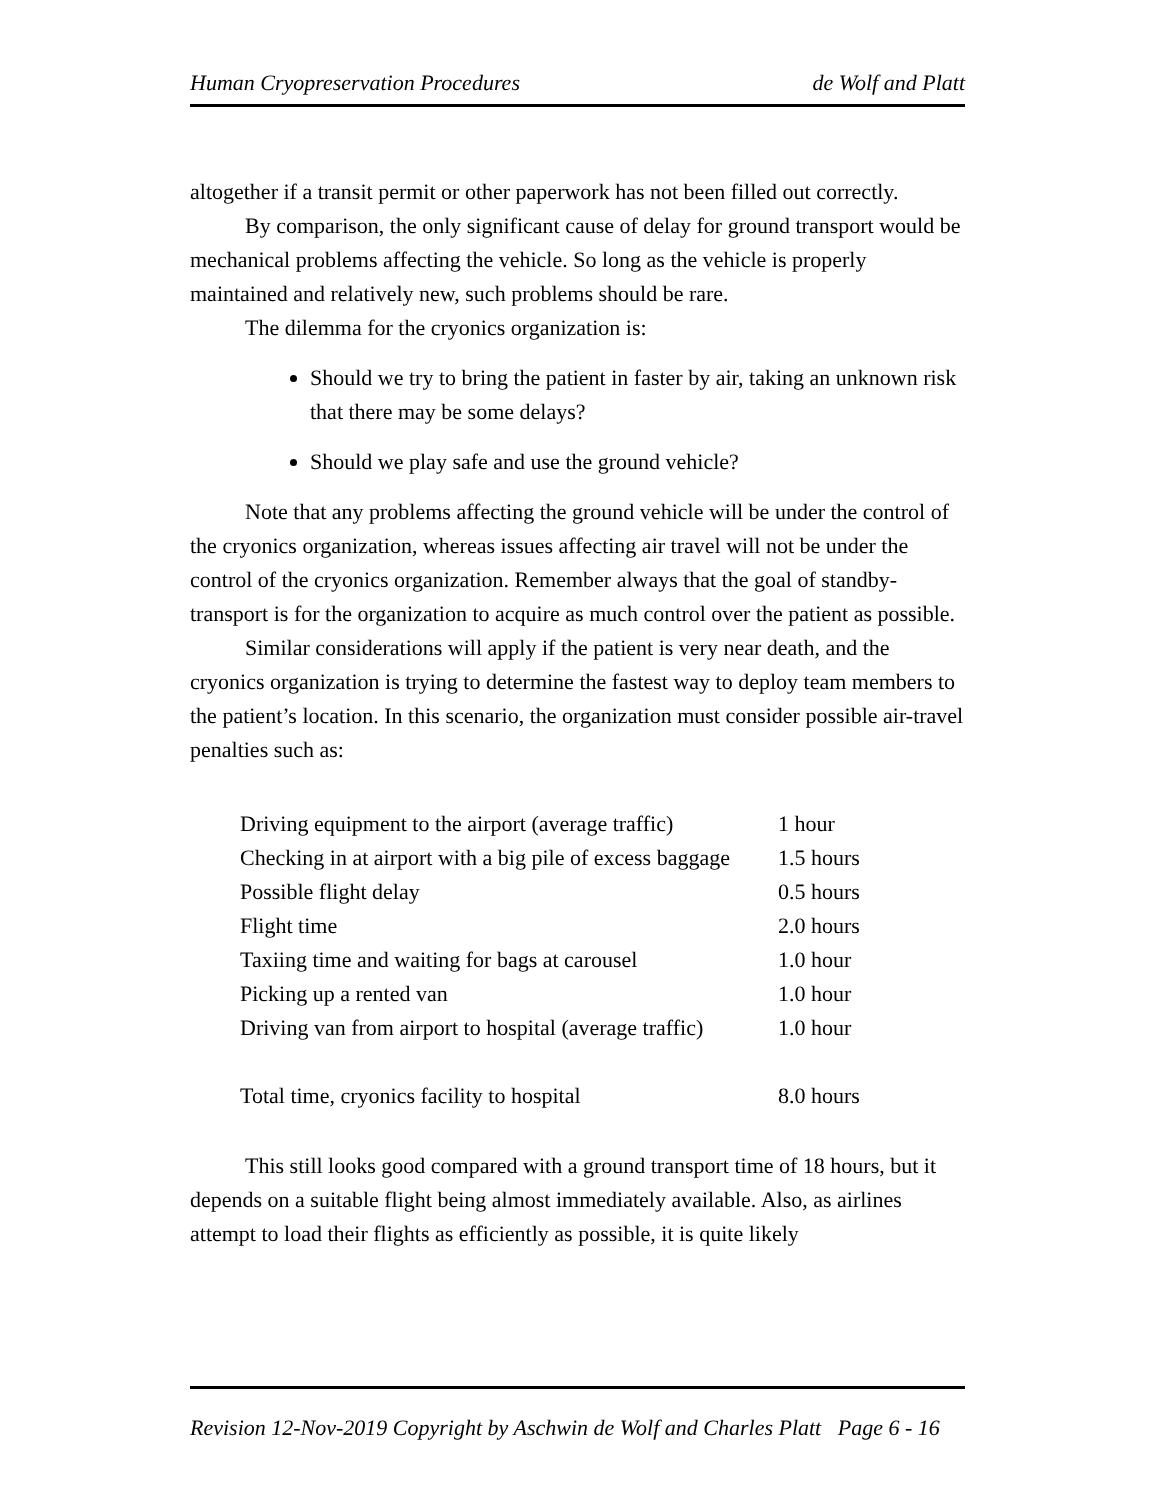Human Cryopreservation Procedures de Wolf and Platt
altogether if a transit permit or other paperwork has not been filled out correctly.
By comparison, the only significant cause of delay for ground transport would be mechanical problems affecting the vehicle. So long as the vehicle is properly maintained and relatively new, such problems should be rare.
The dilemma for the cryonics organization is:
Should we try to bring the patient in faster by air, taking an unknown risk that there may be some delays?
Should we play safe and use the ground vehicle?
Note that any problems affecting the ground vehicle will be under the control of the cryonics organization, whereas issues affecting air travel will not be under the control of the cryonics organization. Remember always that the goal of standby-transport is for the organization to acquire as much control over the patient as possible.
Similar considerations will apply if the patient is very near death, and the cryonics organization is trying to determine the fastest way to deploy team members to the patient’s location. In this scenario, the organization must consider possible air-travel penalties such as:
| Driving equipment to the airport (average traffic) | 1 hour |
| Checking in at airport with a big pile of excess baggage | 1.5 hours |
| Possible flight delay | 0.5 hours |
| Flight time | 2.0 hours |
| Taxiing time and waiting for bags at carousel | 1.0 hour |
| Picking up a rented van | 1.0 hour |
| Driving van from airport to hospital (average traffic) | 1.0 hour |
| Total time, cryonics facility to hospital | 8.0 hours |
This still looks good compared with a ground transport time of 18 hours, but it depends on a suitable flight being almost immediately available. Also, as airlines attempt to load their flights as efficiently as possible, it is quite likely
Revision 12-Nov-2019 Copyright by Aschwin de Wolf and Charles Platt Page 6 - 16